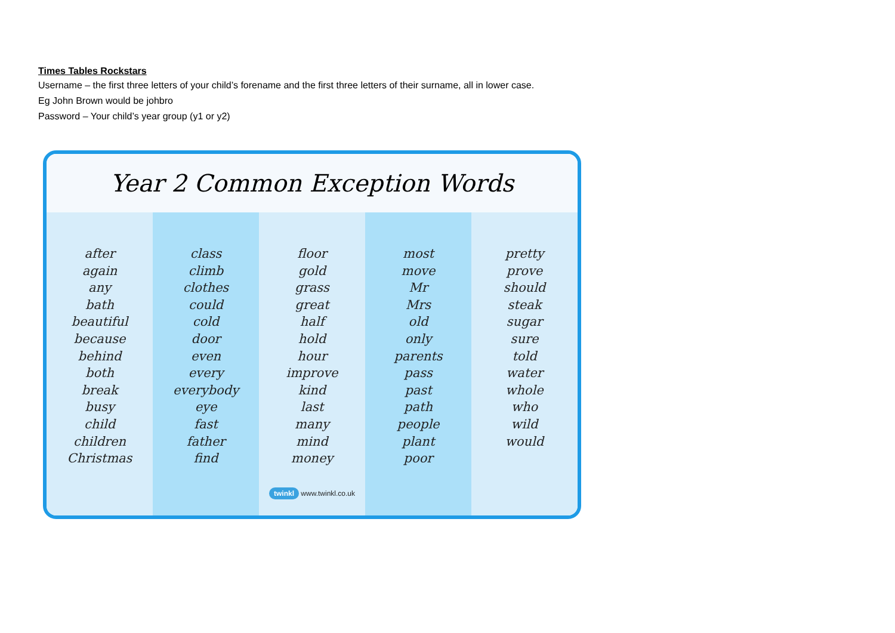Times Tables Rockstars
Username – the first three letters of your child’s forename and the first three letters of their surname, all in lower case.
Eg John Brown would be johbro
Password – Your child’s year group (y1 or y2)
Year 2 Common Exception Words
after
again
any
bath
beautiful
because
behind
both
break
busy
child
children
Christmas
class
climb
clothes
could
cold
door
even
every
everybody
eye
fast
father
find
floor
gold
grass
great
half
hold
hour
improve
kind
last
many
mind
money
twinkl www.twinkl.co.uk
most
move
Mr
Mrs
old
only
parents
pass
past
path
people
plant
poor
pretty
prove
should
steak
sugar
sure
told
water
whole
who
wild
would